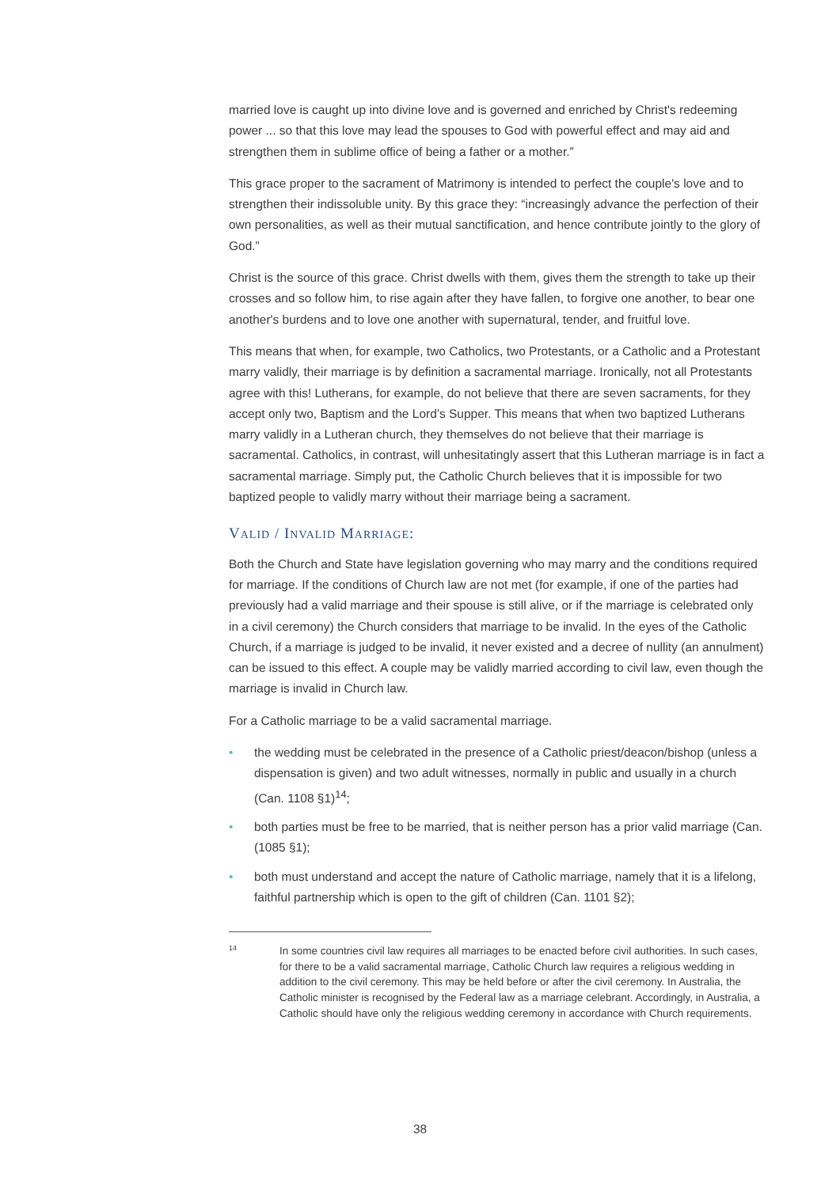married love is caught up into divine love and is governed and enriched by Christ's redeeming power ... so that this love may lead the spouses to God with powerful effect and may aid and strengthen them in sublime office of being a father or a mother.”
This grace proper to the sacrament of Matrimony is intended to perfect the couple's love and to strengthen their indissoluble unity. By this grace they: “increasingly advance the perfection of their own personalities, as well as their mutual sanctification, and hence contribute jointly to the glory of God.”
Christ is the source of this grace. Christ dwells with them, gives them the strength to take up their crosses and so follow him, to rise again after they have fallen, to forgive one another, to bear one another's burdens and to love one another with supernatural, tender, and fruitful love.
This means that when, for example, two Catholics, two Protestants, or a Catholic and a Protestant marry validly, their marriage is by definition a sacramental marriage. Ironically, not all Protestants agree with this! Lutherans, for example, do not believe that there are seven sacraments, for they accept only two, Baptism and the Lord’s Supper. This means that when two baptized Lutherans marry validly in a Lutheran church, they themselves do not believe that their marriage is sacramental. Catholics, in contrast, will unhesitatingly assert that this Lutheran marriage is in fact a sacramental marriage. Simply put, the Catholic Church believes that it is impossible for two baptized people to validly marry without their marriage being a sacrament.
VALID / INVALID MARRIAGE:
Both the Church and State have legislation governing who may marry and the conditions required for marriage. If the conditions of Church law are not met (for example, if one of the parties had previously had a valid marriage and their spouse is still alive, or if the marriage is celebrated only in a civil ceremony) the Church considers that marriage to be invalid. In the eyes of the Catholic Church, if a marriage is judged to be invalid, it never existed and a decree of nullity (an annulment) can be issued to this effect. A couple may be validly married according to civil law, even though the marriage is invalid in Church law.
For a Catholic marriage to be a valid sacramental marriage.
• the wedding must be celebrated in the presence of a Catholic priest/deacon/bishop (unless a dispensation is given) and two adult witnesses, normally in public and usually in a church (Can. 1108 §1)<sup>14</sup>;
• both parties must be free to be married, that is neither person has a prior valid marriage (Can. (1085 §1);
• both must understand and accept the nature of Catholic marriage, namely that it is a lifelong, faithful partnership which is open to the gift of children (Can. 1101 §2);
14
In some countries civil law requires all marriages to be enacted before civil authorities. In such cases, for there to be a valid sacramental marriage, Catholic Church law requires a religious wedding in addition to the civil ceremony. This may be held before or after the civil ceremony. In Australia, the Catholic minister is recognised by the Federal law as a marriage celebrant. Accordingly, in Australia, a Catholic should have only the religious wedding ceremony in accordance with Church requirements.
38